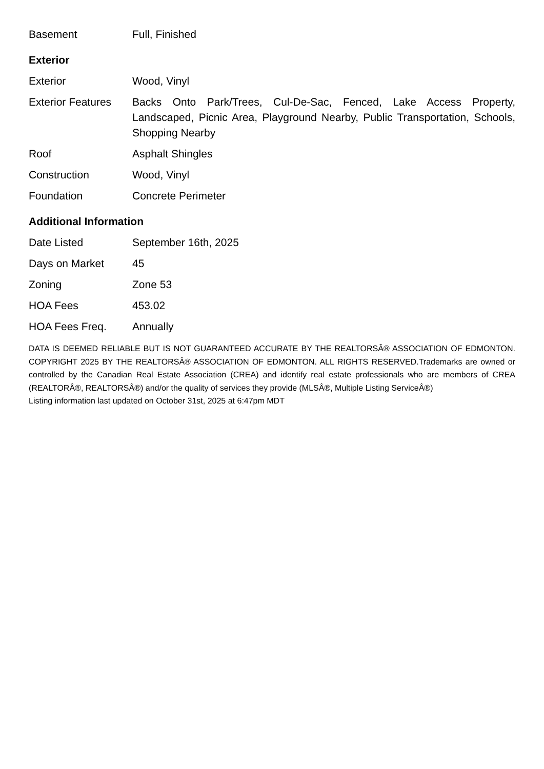| Basement | Full, Finished |
Exterior
| Exterior | Wood, Vinyl |
| Exterior Features | Backs Onto Park/Trees, Cul-De-Sac, Fenced, Lake Access Property, Landscaped, Picnic Area, Playground Nearby, Public Transportation, Schools, Shopping Nearby |
| Roof | Asphalt Shingles |
| Construction | Wood, Vinyl |
| Foundation | Concrete Perimeter |
Additional Information
| Date Listed | September 16th, 2025 |
| Days on Market | 45 |
| Zoning | Zone 53 |
| HOA Fees | 453.02 |
| HOA Fees Freq. | Annually |
DATA IS DEEMED RELIABLE BUT IS NOT GUARANTEED ACCURATE BY THE REALTORSÂ® ASSOCIATION OF EDMONTON. COPYRIGHT 2025 BY THE REALTORSÂ® ASSOCIATION OF EDMONTON. ALL RIGHTS RESERVED.Trademarks are owned or controlled by the Canadian Real Estate Association (CREA) and identify real estate professionals who are members of CREA (REALTORÂ®, REALTORSÂ®) and/or the quality of services they provide (MLSÂ®, Multiple Listing ServiceÂ®)
Listing information last updated on October 31st, 2025 at 6:47pm MDT